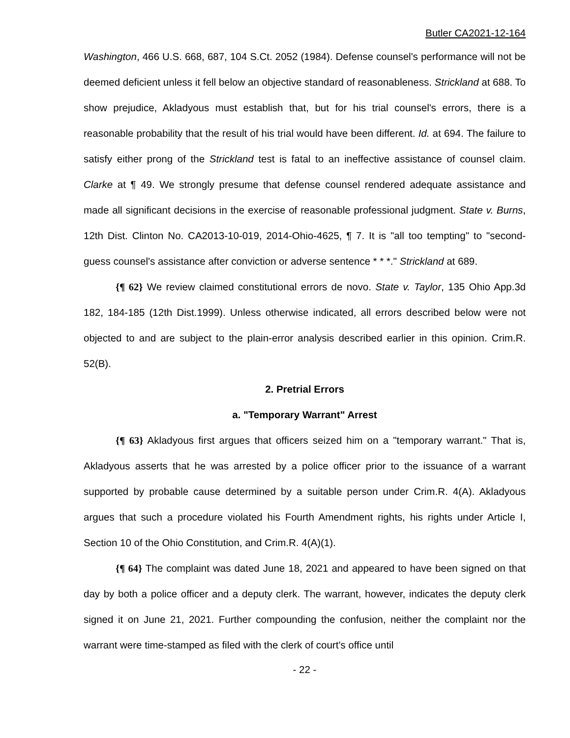Butler CA2021-12-164
Washington, 466 U.S. 668, 687, 104 S.Ct. 2052 (1984). Defense counsel's performance will not be deemed deficient unless it fell below an objective standard of reasonableness. Strickland at 688. To show prejudice, Akladyous must establish that, but for his trial counsel's errors, there is a reasonable probability that the result of his trial would have been different. Id. at 694. The failure to satisfy either prong of the Strickland test is fatal to an ineffective assistance of counsel claim. Clarke at ¶ 49. We strongly presume that defense counsel rendered adequate assistance and made all significant decisions in the exercise of reasonable professional judgment. State v. Burns, 12th Dist. Clinton No. CA2013-10-019, 2014-Ohio-4625, ¶ 7. It is "all too tempting" to "second-guess counsel's assistance after conviction or adverse sentence * * *." Strickland at 689.
{¶ 62} We review claimed constitutional errors de novo. State v. Taylor, 135 Ohio App.3d 182, 184-185 (12th Dist.1999). Unless otherwise indicated, all errors described below were not objected to and are subject to the plain-error analysis described earlier in this opinion. Crim.R. 52(B).
2. Pretrial Errors
a. "Temporary Warrant" Arrest
{¶ 63} Akladyous first argues that officers seized him on a "temporary warrant." That is, Akladyous asserts that he was arrested by a police officer prior to the issuance of a warrant supported by probable cause determined by a suitable person under Crim.R. 4(A). Akladyous argues that such a procedure violated his Fourth Amendment rights, his rights under Article I, Section 10 of the Ohio Constitution, and Crim.R. 4(A)(1).
{¶ 64} The complaint was dated June 18, 2021 and appeared to have been signed on that day by both a police officer and a deputy clerk. The warrant, however, indicates the deputy clerk signed it on June 21, 2021. Further compounding the confusion, neither the complaint nor the warrant were time-stamped as filed with the clerk of court's office until
- 22 -